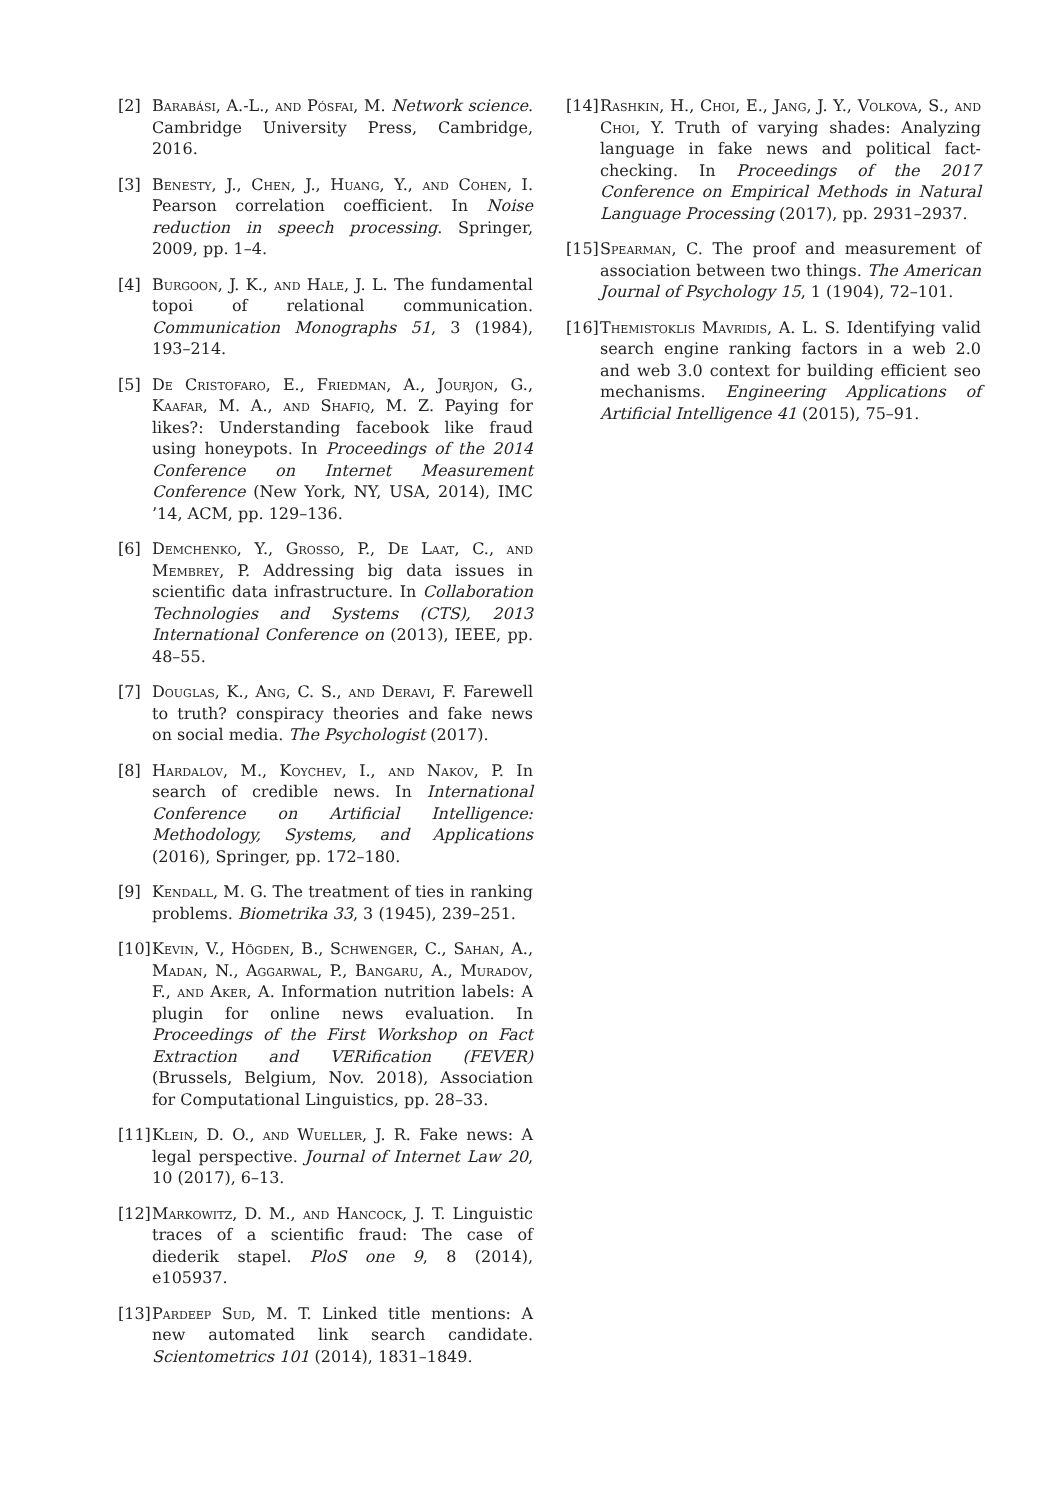[2] Barabási, A.-L., and Pósfai, M. Network science. Cambridge University Press, Cambridge, 2016.
[3] Benesty, J., Chen, J., Huang, Y., and Cohen, I. Pearson correlation coefficient. In Noise reduction in speech processing. Springer, 2009, pp. 1–4.
[4] Burgoon, J. K., and Hale, J. L. The fundamental topoi of relational communication. Communication Monographs 51, 3 (1984), 193–214.
[5] De Cristofaro, E., Friedman, A., Jourjon, G., Kaafar, M. A., and Shafiq, M. Z. Paying for likes?: Understanding facebook like fraud using honeypots. In Proceedings of the 2014 Conference on Internet Measurement Conference (New York, NY, USA, 2014), IMC ’14, ACM, pp. 129–136.
[6] Demchenko, Y., Grosso, P., De Laat, C., and Membrey, P. Addressing big data issues in scientific data infrastructure. In Collaboration Technologies and Systems (CTS), 2013 International Conference on (2013), IEEE, pp. 48–55.
[7] Douglas, K., Ang, C. S., and Deravi, F. Farewell to truth? conspiracy theories and fake news on social media. The Psychologist (2017).
[8] Hardalov, M., Koychev, I., and Nakov, P. In search of credible news. In International Conference on Artificial Intelligence: Methodology, Systems, and Applications (2016), Springer, pp. 172–180.
[9] Kendall, M. G. The treatment of ties in ranking problems. Biometrika 33, 3 (1945), 239–251.
[10] Kevin, V., Högden, B., Schwenger, C., Sahan, A., Madan, N., Aggarwal, P., Bangaru, A., Muradov, F., and Aker, A. Information nutrition labels: A plugin for online news evaluation. In Proceedings of the First Workshop on Fact Extraction and VERification (FEVER) (Brussels, Belgium, Nov. 2018), Association for Computational Linguistics, pp. 28–33.
[11] Klein, D. O., and Wueller, J. R. Fake news: A legal perspective. Journal of Internet Law 20, 10 (2017), 6–13.
[12] Markowitz, D. M., and Hancock, J. T. Linguistic traces of a scientific fraud: The case of diederik stapel. PloS one 9, 8 (2014), e105937.
[13] Pardeep Sud, M. T. Linked title mentions: A new automated link search candidate. Scientometrics 101 (2014), 1831–1849.
[14] Rashkin, H., Choi, E., Jang, J. Y., Volkova, S., and Choi, Y. Truth of varying shades: Analyzing language in fake news and political fact-checking. In Proceedings of the 2017 Conference on Empirical Methods in Natural Language Processing (2017), pp. 2931–2937.
[15] Spearman, C. The proof and measurement of association between two things. The American Journal of Psychology 15, 1 (1904), 72–101.
[16] Themistoklis Mavridis, A. L. S. Identifying valid search engine ranking factors in a web 2.0 and web 3.0 context for building efficient seo mechanisms. Engineering Applications of Artificial Intelligence 41 (2015), 75–91.